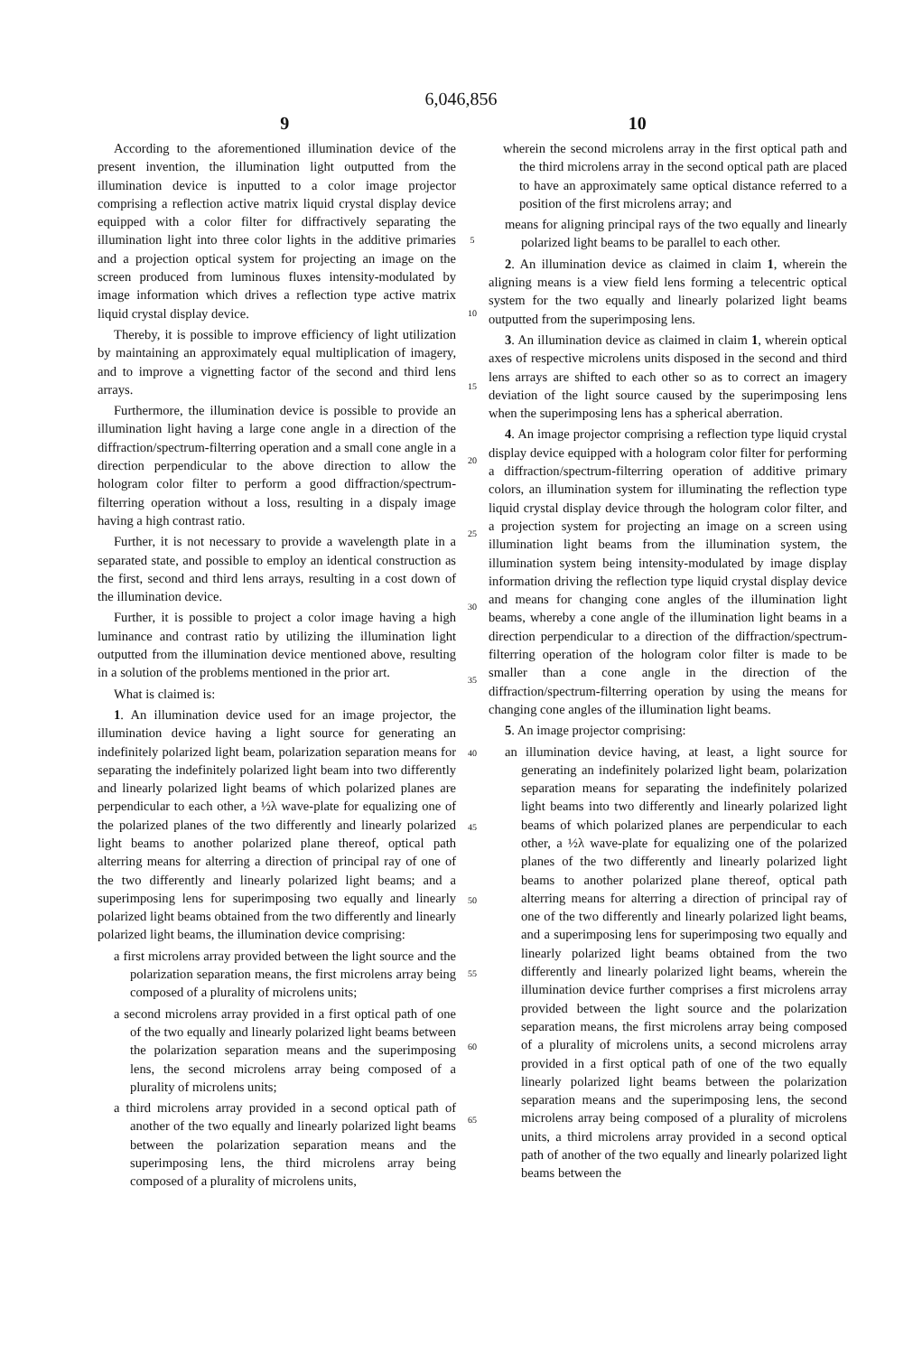6,046,856
9 10
According to the aforementioned illumination device of the present invention, the illumination light outputted from the illumination device is inputted to a color image projector comprising a reflection active matrix liquid crystal display device equipped with a color filter for diffractively separating the illumination light into three color lights in the additive primaries and a projection optical system for projecting an image on the screen produced from luminous fluxes intensity-modulated by image information which drives a reflection type active matrix liquid crystal display device.
Thereby, it is possible to improve efficiency of light utilization by maintaining an approximately equal multiplication of imagery, and to improve a vignetting factor of the second and third lens arrays.
Furthermore, the illumination device is possible to provide an illumination light having a large cone angle in a direction of the diffraction/spectrum-filterring operation and a small cone angle in a direction perpendicular to the above direction to allow the hologram color filter to perform a good diffraction/spectrum-filterring operation without a loss, resulting in a dispaly image having a high contrast ratio.
Further, it is not necessary to provide a wavelength plate in a separated state, and possible to employ an identical construction as the first, second and third lens arrays, resulting in a cost down of the illumination device.
Further, it is possible to project a color image having a high luminance and contrast ratio by utilizing the illumination light outputted from the illumination device mentioned above, resulting in a solution of the problems mentioned in the prior art.
What is claimed is:
1. An illumination device used for an image projector, the illumination device having a light source for generating an indefinitely polarized light beam, polarization separation means for separating the indefinitely polarized light beam into two differently and linearly polarized light beams of which polarized planes are perpendicular to each other, a ½λ wave-plate for equalizing one of the polarized planes of the two differently and linearly polarized light beams to another polarized plane thereof, optical path alterring means for alterring a direction of principal ray of one of the two differently and linearly polarized light beams; and a superimposing lens for superimposing two equally and linearly polarized light beams obtained from the two differently and linearly polarized light beams, the illumination device comprising:
a first microlens array provided between the light source and the polarization separation means, the first microlens array being composed of a plurality of microlens units;
a second microlens array provided in a first optical path of one of the two equally and linearly polarized light beams between the polarization separation means and the superimposing lens, the second microlens array being composed of a plurality of microlens units;
a third microlens array provided in a second optical path of another of the two equally and linearly polarized light beams between the polarization separation means and the superimposing lens, the third microlens array being composed of a plurality of microlens units,
5
10
15
20
25
30
35
40
45
50
55
60
65
wherein the second microlens array in the first optical path and the third microlens array in the second optical path are placed to have an approximately same optical distance referred to a position of the first microlens array; and
means for aligning principal rays of the two equally and linearly polarized light beams to be parallel to each other.
2. An illumination device as claimed in claim 1, wherein the aligning means is a view field lens forming a telecentric optical system for the two equally and linearly polarized light beams outputted from the superimposing lens.
3. An illumination device as claimed in claim 1, wherein optical axes of respective microlens units disposed in the second and third lens arrays are shifted to each other so as to correct an imagery deviation of the light source caused by the superimposing lens when the superimposing lens has a spherical aberration.
4. An image projector comprising a reflection type liquid crystal display device equipped with a hologram color filter for performing a diffraction/spectrum-filterring operation of additive primary colors, an illumination system for illuminating the reflection type liquid crystal display device through the hologram color filter, and a projection system for projecting an image on a screen using illumination light beams from the illumination system, the illumination system being intensity-modulated by image display information driving the reflection type liquid crystal display device and means for changing cone angles of the illumination light beams, whereby a cone angle of the illumination light beams in a direction perpendicular to a direction of the diffraction/spectrum-filterring operation of the hologram color filter is made to be smaller than a cone angle in the direction of the diffraction/spectrum-filterring operation by using the means for changing cone angles of the illumination light beams.
5. An image projector comprising:
an illumination device having, at least, a light source for generating an indefinitely polarized light beam, polarization separation means for separating the indefinitely polarized light beams into two differently and linearly polarized light beams of which polarized planes are perpendicular to each other, a ½λ wave-plate for equalizing one of the polarized planes of the two differently and linearly polarized light beams to another polarized plane thereof, optical path alterring means for alterring a direction of principal ray of one of the two differently and linearly polarized light beams, and a superimposing lens for superimposing two equally and linearly polarized light beams obtained from the two differently and linearly polarized light beams, wherein the illumination device further comprises a first microlens array provided between the light source and the polarization separation means, the first microlens array being composed of a plurality of microlens units, a second microlens array provided in a first optical path of one of the two equally linearly polarized light beams between the polarization separation means and the superimposing lens, the second microlens array being composed of a plurality of microlens units, a third microlens array provided in a second optical path of another of the two equally and linearly polarized light beams between the